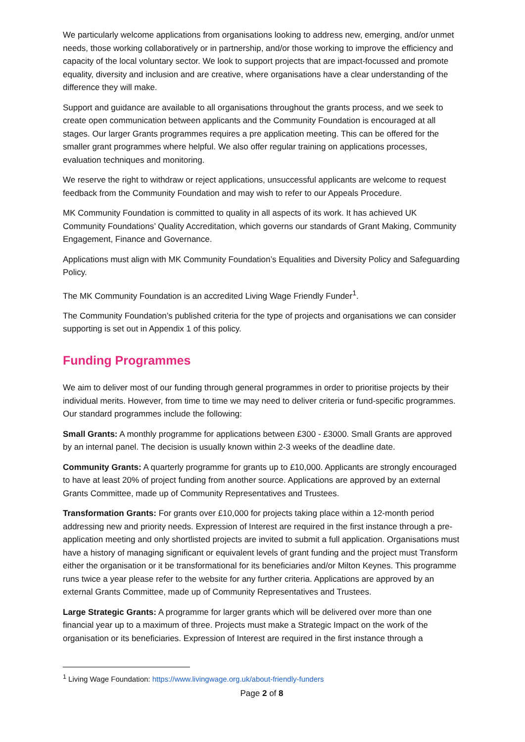We particularly welcome applications from organisations looking to address new, emerging, and/or unmet needs, those working collaboratively or in partnership, and/or those working to improve the efficiency and capacity of the local voluntary sector. We look to support projects that are impact-focussed and promote equality, diversity and inclusion and are creative, where organisations have a clear understanding of the difference they will make.
Support and guidance are available to all organisations throughout the grants process, and we seek to create open communication between applicants and the Community Foundation is encouraged at all stages. Our larger Grants programmes requires a pre application meeting. This can be offered for the smaller grant programmes where helpful. We also offer regular training on applications processes, evaluation techniques and monitoring.
We reserve the right to withdraw or reject applications, unsuccessful applicants are welcome to request feedback from the Community Foundation and may wish to refer to our Appeals Procedure.
MK Community Foundation is committed to quality in all aspects of its work. It has achieved UK Community Foundations’ Quality Accreditation, which governs our standards of Grant Making, Community Engagement, Finance and Governance.
Applications must align with MK Community Foundation’s Equalities and Diversity Policy and Safeguarding Policy.
The MK Community Foundation is an accredited Living Wage Friendly Funder<sup>1</sup>.
The Community Foundation’s published criteria for the type of projects and organisations we can consider supporting is set out in Appendix 1 of this policy.
Funding Programmes
We aim to deliver most of our funding through general programmes in order to prioritise projects by their individual merits. However, from time to time we may need to deliver criteria or fund-specific programmes. Our standard programmes include the following:
Small Grants: A monthly programme for applications between £300 - £3000. Small Grants are approved by an internal panel. The decision is usually known within 2-3 weeks of the deadline date.
Community Grants: A quarterly programme for grants up to £10,000. Applicants are strongly encouraged to have at least 20% of project funding from another source. Applications are approved by an external Grants Committee, made up of Community Representatives and Trustees.
Transformation Grants: For grants over £10,000 for projects taking place within a 12-month period addressing new and priority needs. Expression of Interest are required in the first instance through a pre-application meeting and only shortlisted projects are invited to submit a full application. Organisations must have a history of managing significant or equivalent levels of grant funding and the project must Transform either the organisation or it be transformational for its beneficiaries and/or Milton Keynes. This programme runs twice a year please refer to the website for any further criteria. Applications are approved by an external Grants Committee, made up of Community Representatives and Trustees.
Large Strategic Grants: A programme for larger grants which will be delivered over more than one financial year up to a maximum of three. Projects must make a Strategic Impact on the work of the organisation or its beneficiaries. Expression of Interest are required in the first instance through a
<sup>1</sup> Living Wage Foundation: https://www.livingwage.org.uk/about-friendly-funders
Page 2 of 8